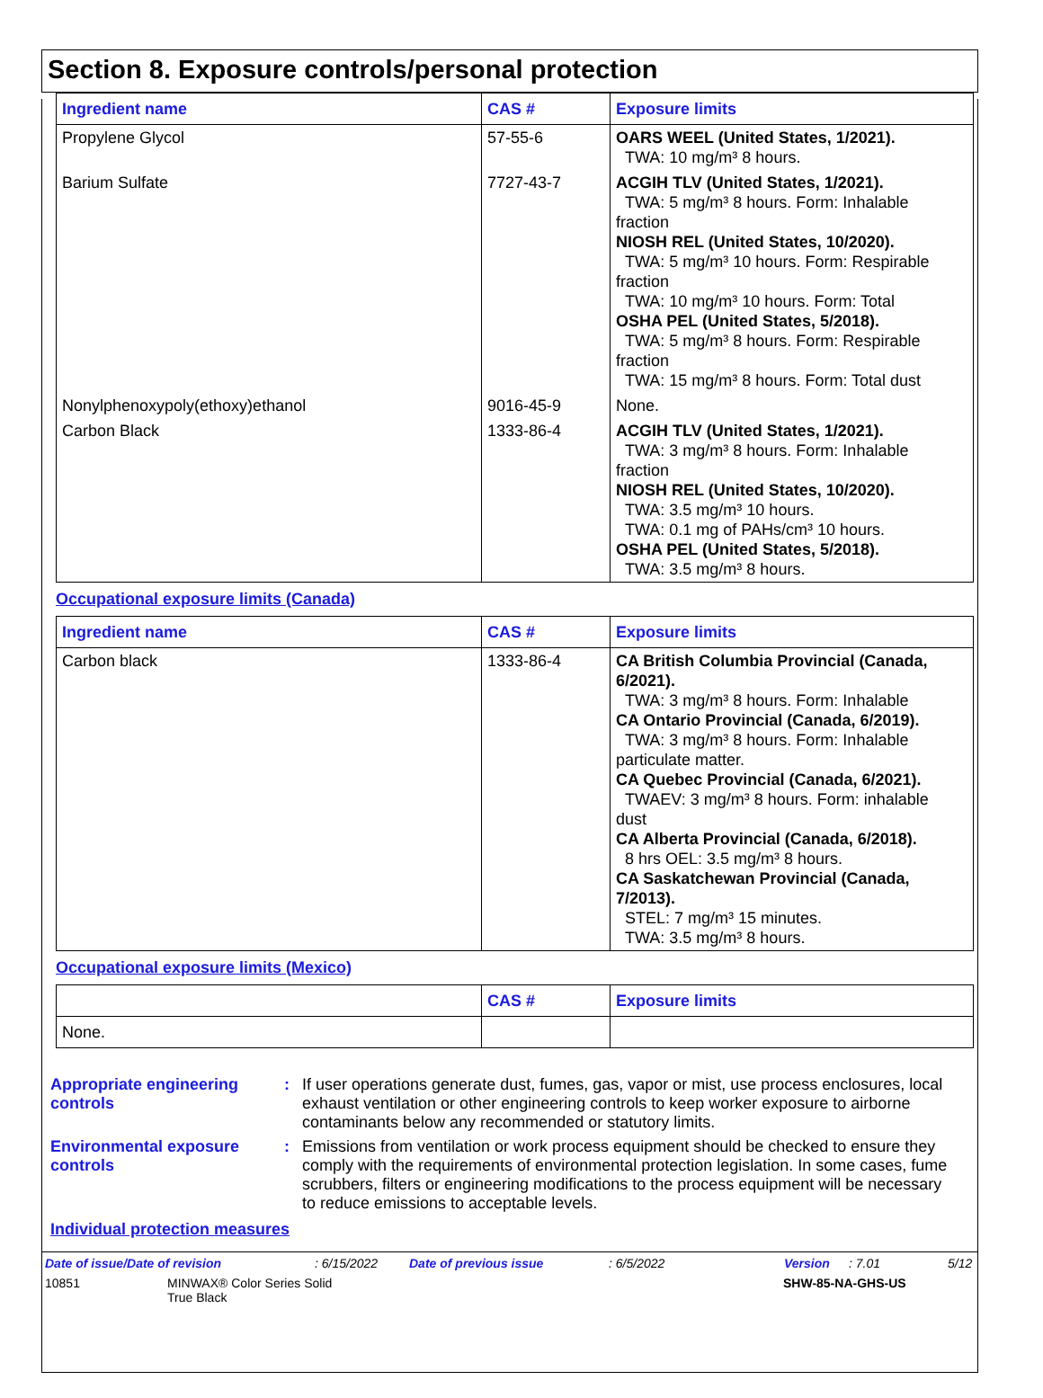Section 8. Exposure controls/personal protection
| Ingredient name | CAS # | Exposure limits |
| --- | --- | --- |
| Propylene Glycol | 57-55-6 | OARS WEEL (United States, 1/2021). TWA: 10 mg/m³ 8 hours. |
| Barium Sulfate | 7727-43-7 | ACGIH TLV (United States, 1/2021). TWA: 5 mg/m³ 8 hours. Form: Inhalable fraction NIOSH REL (United States, 10/2020). TWA: 5 mg/m³ 10 hours. Form: Respirable fraction TWA: 10 mg/m³ 10 hours. Form: Total OSHA PEL (United States, 5/2018). TWA: 5 mg/m³ 8 hours. Form: Respirable fraction TWA: 15 mg/m³ 8 hours. Form: Total dust |
| Nonylphenoxypoly(ethoxy)ethanol | 9016-45-9 | None. |
| Carbon Black | 1333-86-4 | ACGIH TLV (United States, 1/2021). TWA: 3 mg/m³ 8 hours. Form: Inhalable fraction NIOSH REL (United States, 10/2020). TWA: 3.5 mg/m³ 10 hours. TWA: 0.1 mg of PAHs/cm³ 10 hours. OSHA PEL (United States, 5/2018). TWA: 3.5 mg/m³ 8 hours. |
Occupational exposure limits (Canada)
| Ingredient name | CAS # | Exposure limits |
| --- | --- | --- |
| Carbon black | 1333-86-4 | CA British Columbia Provincial (Canada, 6/2021). TWA: 3 mg/m³ 8 hours. Form: Inhalable CA Ontario Provincial (Canada, 6/2019). TWA: 3 mg/m³ 8 hours. Form: Inhalable particulate matter. CA Quebec Provincial (Canada, 6/2021). TWAEV: 3 mg/m³ 8 hours. Form: inhalable dust CA Alberta Provincial (Canada, 6/2018). 8 hrs OEL: 3.5 mg/m³ 8 hours. CA Saskatchewan Provincial (Canada, 7/2013). STEL: 7 mg/m³ 15 minutes. TWA: 3.5 mg/m³ 8 hours. |
Occupational exposure limits (Mexico)
| | CAS # | Exposure limits |
| --- | --- | --- |
| None. | | |
Appropriate engineering controls
:
If user operations generate dust, fumes, gas, vapor or mist, use process enclosures, local exhaust ventilation or other engineering controls to keep worker exposure to airborne contaminants below any recommended or statutory limits.
Environmental exposure controls
:
Emissions from ventilation or work process equipment should be checked to ensure they comply with the requirements of environmental protection legislation. In some cases, fume scrubbers, filters or engineering modifications to the process equipment will be necessary to reduce emissions to acceptable levels.
Individual protection measures
Date of issue/Date of revision: 6/15/2022 Date of previous issue: 6/5/2022 Version: 7.01 5/12
10851 MINWAX® Color Series Solid
True Black SHW-85-NA-GHS-US